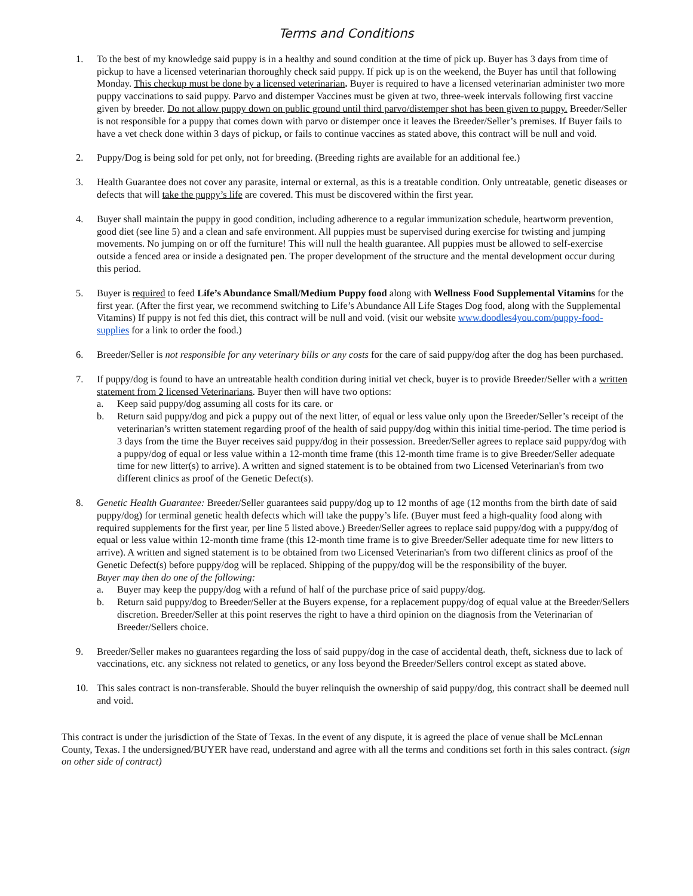Terms and Conditions
1. To the best of my knowledge said puppy is in a healthy and sound condition at the time of pick up. Buyer has 3 days from time of pickup to have a licensed veterinarian thoroughly check said puppy. If pick up is on the weekend, the Buyer has until that following Monday. This checkup must be done by a licensed veterinarian. Buyer is required to have a licensed veterinarian administer two more puppy vaccinations to said puppy. Parvo and distemper Vaccines must be given at two, three-week intervals following first vaccine given by breeder. Do not allow puppy down on public ground until third parvo/distemper shot has been given to puppy. Breeder/Seller is not responsible for a puppy that comes down with parvo or distemper once it leaves the Breeder/Seller’s premises. If Buyer fails to have a vet check done within 3 days of pickup, or fails to continue vaccines as stated above, this contract will be null and void.
2. Puppy/Dog is being sold for pet only, not for breeding. (Breeding rights are available for an additional fee.)
3. Health Guarantee does not cover any parasite, internal or external, as this is a treatable condition. Only untreatable, genetic diseases or defects that will take the puppy’s life are covered. This must be discovered within the first year.
4. Buyer shall maintain the puppy in good condition, including adherence to a regular immunization schedule, heartworm prevention, good diet (see line 5) and a clean and safe environment. All puppies must be supervised during exercise for twisting and jumping movements. No jumping on or off the furniture! This will null the health guarantee. All puppies must be allowed to self-exercise outside a fenced area or inside a designated pen. The proper development of the structure and the mental development occur during this period.
5. Buyer is required to feed Life’s Abundance Small/Medium Puppy food along with Wellness Food Supplemental Vitamins for the first year. (After the first year, we recommend switching to Life’s Abundance All Life Stages Dog food, along with the Supplemental Vitamins) If puppy is not fed this diet, this contract will be null and void. (visit our website www.doodles4you.com/puppy-food-supplies for a link to order the food.)
6. Breeder/Seller is not responsible for any veterinary bills or any costs for the care of said puppy/dog after the dog has been purchased.
7. If puppy/dog is found to have an untreatable health condition during initial vet check, buyer is to provide Breeder/Seller with a written statement from 2 licensed Veterinarians. Buyer then will have two options:
a. Keep said puppy/dog assuming all costs for its care. or
b. Return said puppy/dog and pick a puppy out of the next litter, of equal or less value only upon the Breeder/Seller’s receipt of the veterinarian’s written statement regarding proof of the health of said puppy/dog within this initial time-period. The time period is 3 days from the time the Buyer receives said puppy/dog in their possession. Breeder/Seller agrees to replace said puppy/dog with a puppy/dog of equal or less value within a 12-month time frame (this 12-month time frame is to give Breeder/Seller adequate time for new litter(s) to arrive). A written and signed statement is to be obtained from two Licensed Veterinarian's from two different clinics as proof of the Genetic Defect(s).
8. Genetic Health Guarantee: Breeder/Seller guarantees said puppy/dog up to 12 months of age (12 months from the birth date of said puppy/dog) for terminal genetic health defects which will take the puppy’s life. (Buyer must feed a high-quality food along with required supplements for the first year, per line 5 listed above.) Breeder/Seller agrees to replace said puppy/dog with a puppy/dog of equal or less value within 12-month time frame (this 12-month time frame is to give Breeder/Seller adequate time for new litters to arrive). A written and signed statement is to be obtained from two Licensed Veterinarian's from two different clinics as proof of the Genetic Defect(s) before puppy/dog will be replaced. Shipping of the puppy/dog will be the responsibility of the buyer.
Buyer may then do one of the following:
a. Buyer may keep the puppy/dog with a refund of half of the purchase price of said puppy/dog.
b. Return said puppy/dog to Breeder/Seller at the Buyers expense, for a replacement puppy/dog of equal value at the Breeder/Sellers discretion. Breeder/Seller at this point reserves the right to have a third opinion on the diagnosis from the Veterinarian of Breeder/Sellers choice.
9. Breeder/Seller makes no guarantees regarding the loss of said puppy/dog in the case of accidental death, theft, sickness due to lack of vaccinations, etc. any sickness not related to genetics, or any loss beyond the Breeder/Sellers control except as stated above.
10. This sales contract is non-transferable. Should the buyer relinquish the ownership of said puppy/dog, this contract shall be deemed null and void.
This contract is under the jurisdiction of the State of Texas. In the event of any dispute, it is agreed the place of venue shall be McLennan County, Texas. I the undersigned/BUYER have read, understand and agree with all the terms and conditions set forth in this sales contract. (sign on other side of contract)